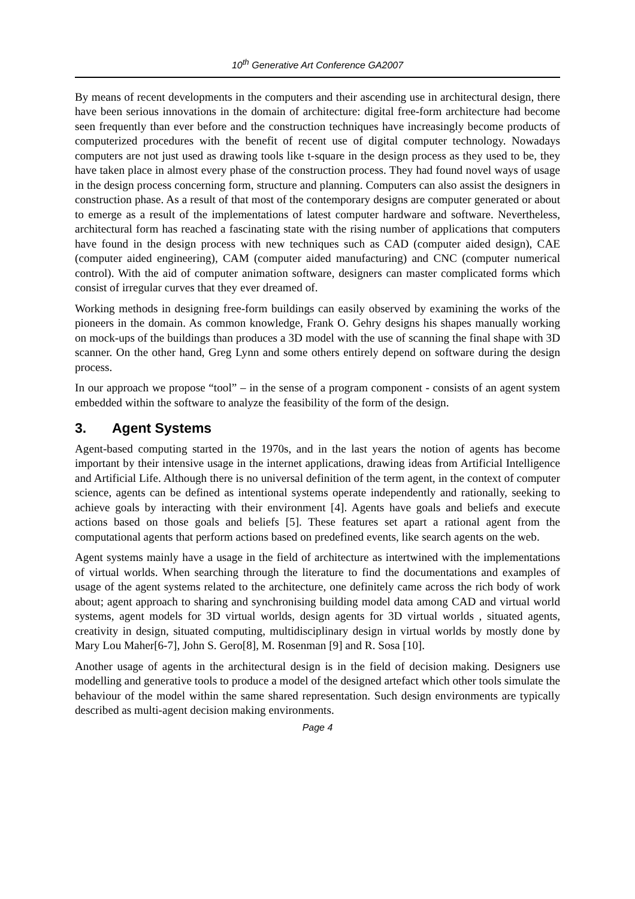10<sup>th</sup> Generative Art Conference GA2007
By means of recent developments in the computers and their ascending use in architectural design, there have been serious innovations in the domain of architecture: digital free-form architecture had become seen frequently than ever before and the construction techniques have increasingly become products of computerized procedures with the benefit of recent use of digital computer technology. Nowadays computers are not just used as drawing tools like t-square in the design process as they used to be, they have taken place in almost every phase of the construction process. They had found novel ways of usage in the design process concerning form, structure and planning. Computers can also assist the designers in construction phase. As a result of that most of the contemporary designs are computer generated or about to emerge as a result of the implementations of latest computer hardware and software. Nevertheless, architectural form has reached a fascinating state with the rising number of applications that computers have found in the design process with new techniques such as CAD (computer aided design), CAE (computer aided engineering), CAM (computer aided manufacturing) and CNC (computer numerical control). With the aid of computer animation software, designers can master complicated forms which consist of irregular curves that they ever dreamed of.
Working methods in designing free-form buildings can easily observed by examining the works of the pioneers in the domain. As common knowledge, Frank O. Gehry designs his shapes manually working on mock-ups of the buildings than produces a 3D model with the use of scanning the final shape with 3D scanner. On the other hand, Greg Lynn and some others entirely depend on software during the design process.
In our approach we propose “tool” – in the sense of a program component - consists of an agent system embedded within the software to analyze the feasibility of the form of the design.
3. Agent Systems
Agent-based computing started in the 1970s, and in the last years the notion of agents has become important by their intensive usage in the internet applications, drawing ideas from Artificial Intelligence and Artificial Life. Although there is no universal definition of the term agent, in the context of computer science, agents can be defined as intentional systems operate independently and rationally, seeking to achieve goals by interacting with their environment [4]. Agents have goals and beliefs and execute actions based on those goals and beliefs [5]. These features set apart a rational agent from the computational agents that perform actions based on predefined events, like search agents on the web.
Agent systems mainly have a usage in the field of architecture as intertwined with the implementations of virtual worlds. When searching through the literature to find the documentations and examples of usage of the agent systems related to the architecture, one definitely came across the rich body of work about; agent approach to sharing and synchronising building model data among CAD and virtual world systems, agent models for 3D virtual worlds, design agents for 3D virtual worlds , situated agents, creativity in design, situated computing, multidisciplinary design in virtual worlds by mostly done by Mary Lou Maher[6-7], John S. Gero[8], M. Rosenman [9] and R. Sosa [10].
Another usage of agents in the architectural design is in the field of decision making. Designers use modelling and generative tools to produce a model of the designed artefact which other tools simulate the behaviour of the model within the same shared representation. Such design environments are typically described as multi-agent decision making environments.
Page 4